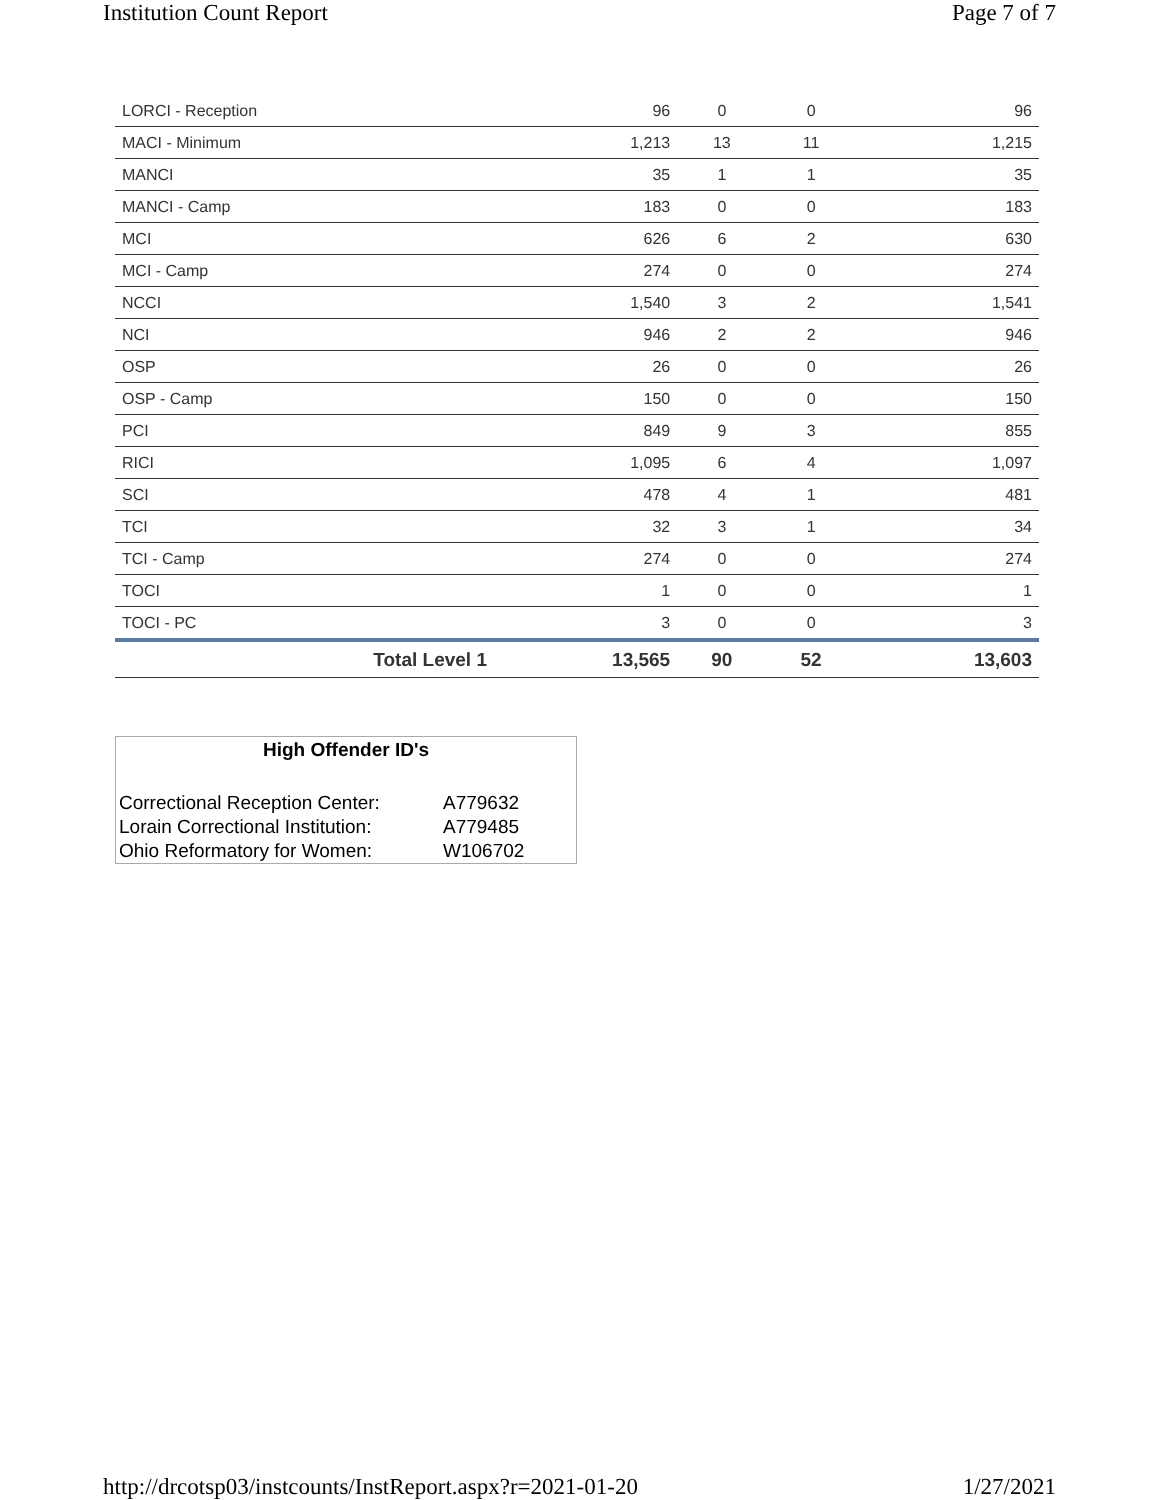Institution Count Report Page 7 of 7
| LORCI - Reception | 96 | 0 | 0 | 96 |
| MACI - Minimum | 1,213 | 13 | 11 | 1,215 |
| MANCI | 35 | 1 | 1 | 35 |
| MANCI - Camp | 183 | 0 | 0 | 183 |
| MCI | 626 | 6 | 2 | 630 |
| MCI - Camp | 274 | 0 | 0 | 274 |
| NCCI | 1,540 | 3 | 2 | 1,541 |
| NCI | 946 | 2 | 2 | 946 |
| OSP | 26 | 0 | 0 | 26 |
| OSP - Camp | 150 | 0 | 0 | 150 |
| PCI | 849 | 9 | 3 | 855 |
| RICI | 1,095 | 6 | 4 | 1,097 |
| SCI | 478 | 4 | 1 | 481 |
| TCI | 32 | 3 | 1 | 34 |
| TCI - Camp | 274 | 0 | 0 | 274 |
| TOCI | 1 | 0 | 0 | 1 |
| TOCI - PC | 3 | 0 | 0 | 3 |
| Total Level 1 | 13,565 | 90 | 52 | 13,603 |
High Offender ID's
| Correctional Reception Center: | A779632 |
| Lorain Correctional Institution: | A779485 |
| Ohio Reformatory for Women: | W106702 |
http://drcotsp03/instcounts/InstReport.aspx?r=2021-01-20 1/27/2021